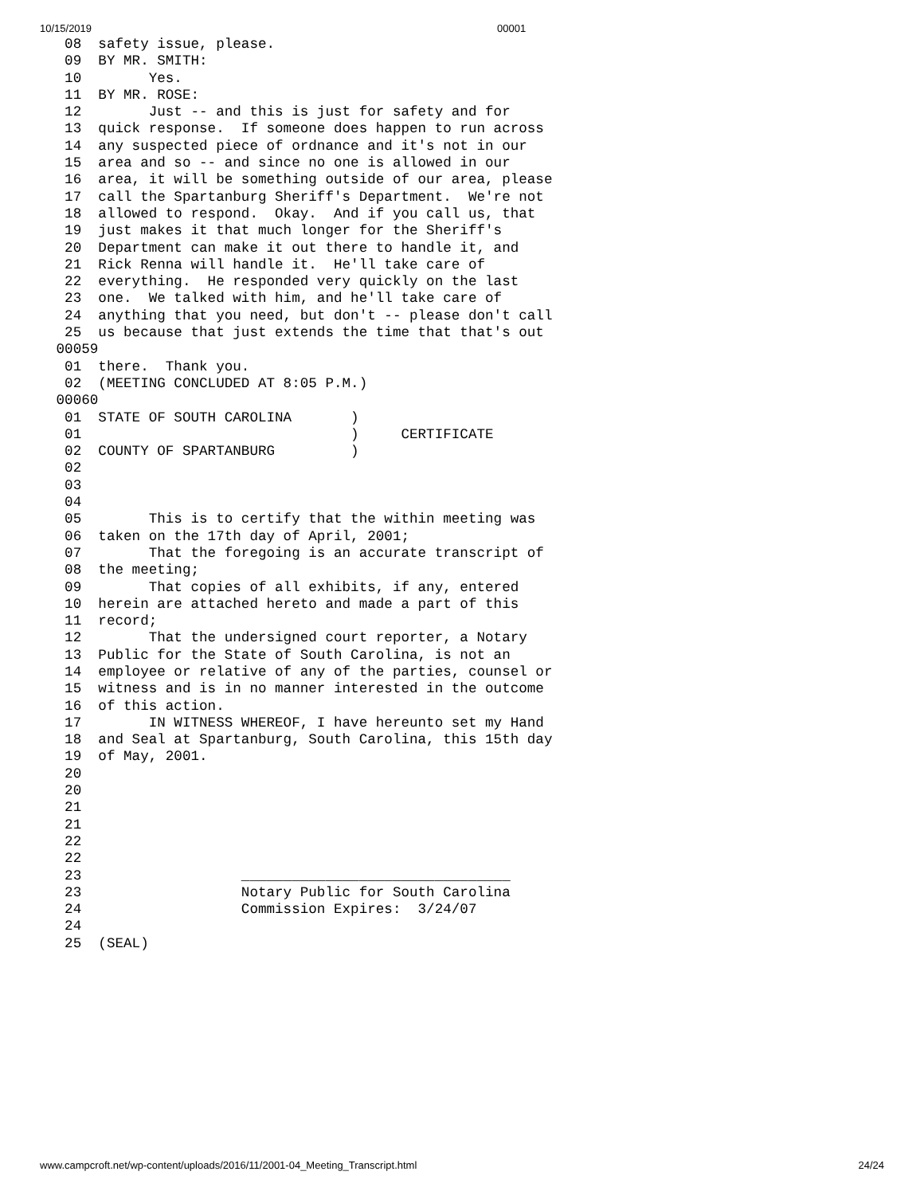10/15/2019 00001
  08  safety issue, please.
  09  BY MR. SMITH:
  10        Yes.
  11  BY MR. ROSE:
  12        Just -- and this is just for safety and for
  13  quick response.  If someone does happen to run across
  14  any suspected piece of ordnance and it's not in our
  15  area and so -- and since no one is allowed in our
  16  area, it will be something outside of our area, please
  17  call the Spartanburg Sheriff's Department.  We're not
  18  allowed to respond.  Okay.  And if you call us, that
  19  just makes it that much longer for the Sheriff's
  20  Department can make it out there to handle it, and
  21  Rick Renna will handle it.  He'll take care of
  22  everything.  He responded very quickly on the last
  23  one.  We talked with him, and he'll take care of
  24  anything that you need, but don't -- please don't call
  25  us because that just extends the time that that's out
 00059
  01  there.  Thank you.
  02  (MEETING CONCLUDED AT 8:05 P.M.)
 00060
  01  STATE OF SOUTH CAROLINA       )
  01                                )     CERTIFICATE
  02  COUNTY OF SPARTANBURG         )
  02
  03
  04
  05        This is to certify that the within meeting was
  06  taken on the 17th day of April, 2001;
  07        That the foregoing is an accurate transcript of
  08  the meeting;
  09        That copies of all exhibits, if any, entered
  10  herein are attached hereto and made a part of this
  11  record;
  12        That the undersigned court reporter, a Notary
  13  Public for the State of South Carolina, is not an
  14  employee or relative of any of the parties, counsel or
  15  witness and is in no manner interested in the outcome
  16  of this action.
  17        IN WITNESS WHEREOF, I have hereunto set my Hand
  18  and Seal at Spartanburg, South Carolina, this 15th day
  19  of May, 2001.
  20
  20
  21
  21
  22
  22
  23                   ________________________________
  23                   Notary Public for South Carolina
  24                   Commission Expires:  3/24/07
  24
  25  (SEAL)
www.campcroft.net/wp-content/uploads/2016/11/2001-04_Meeting_Transcript.html 24/24